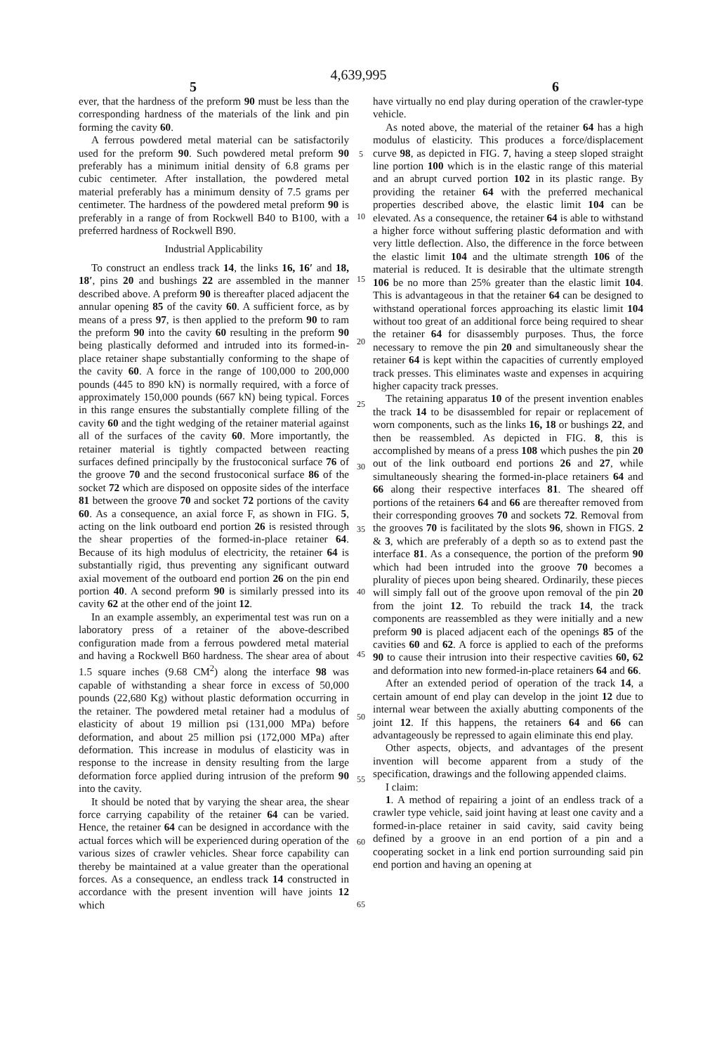4,639,995
5 6
ever, that the hardness of the preform 90 must be less than the corresponding hardness of the materials of the link and pin forming the cavity 60.
A ferrous powdered metal material can be satisfactorily used for the preform 90. Such powdered metal preform 90 preferably has a minimum initial density of 6.8 grams per cubic centimeter. After installation, the powdered metal material preferably has a minimum density of 7.5 grams per centimeter. The hardness of the powdered metal preform 90 is preferably in a range of from Rockwell B40 to B100, with a preferred hardness of Rockwell B90.
Industrial Applicability
To construct an endless track 14, the links 16, 16′ and 18, 18′, pins 20 and bushings 22 are assembled in the manner described above. A preform 90 is thereafter placed adjacent the annular opening 85 of the cavity 60. A sufficient force, as by means of a press 97, is then applied to the preform 90 to ram the preform 90 into the cavity 60 resulting in the preform 90 being plastically deformed and intruded into its formed-in-place retainer shape substantially conforming to the shape of the cavity 60. A force in the range of 100,000 to 200,000 pounds (445 to 890 kN) is normally required, with a force of approximately 150,000 pounds (667 kN) being typical. Forces in this range ensures the substantially complete filling of the cavity 60 and the tight wedging of the retainer material against all of the surfaces of the cavity 60. More importantly, the retainer material is tightly compacted between reacting surfaces defined principally by the frustoconical surface 76 of the groove 70 and the second frustoconical surface 86 of the socket 72 which are disposed on opposite sides of the interface 81 between the groove 70 and socket 72 portions of the cavity 60. As a consequence, an axial force F, as shown in FIG. 5, acting on the link outboard end portion 26 is resisted through the shear properties of the formed-in-place retainer 64. Because of its high modulus of electricity, the retainer 64 is substantially rigid, thus preventing any significant outward axial movement of the outboard end portion 26 on the pin end portion 40. A second preform 90 is similarly pressed into its cavity 62 at the other end of the joint 12.
In an example assembly, an experimental test was run on a laboratory press of a retainer of the above-described configuration made from a ferrous powdered metal material and having a Rockwell B60 hardness. The shear area of about 1.5 square inches (9.68 CM<sup>2</sup>) along the interface 98 was capable of withstanding a shear force in excess of 50,000 pounds (22,680 Kg) without plastic deformation occurring in the retainer. The powdered metal retainer had a modulus of elasticity of about 19 million psi (131,000 MPa) before deformation, and about 25 million psi (172,000 MPa) after deformation. This increase in modulus of elasticity was in response to the increase in density resulting from the large deformation force applied during intrusion of the preform 90 into the cavity.
It should be noted that by varying the shear area, the shear force carrying capability of the retainer 64 can be varied. Hence, the retainer 64 can be designed in accordance with the actual forces which will be experienced during operation of the various sizes of crawler vehicles. Shear force capability can thereby be maintained at a value greater than the operational forces. As a consequence, an endless track 14 constructed in accordance with the present invention will have joints 12 which
5
10
15
20
25
30
35
40
45
50
55
60
65
have virtually no end play during operation of the crawler-type vehicle.
As noted above, the material of the retainer 64 has a high modulus of elasticity. This produces a force/displacement curve 98, as depicted in FIG. 7, having a steep sloped straight line portion 100 which is in the elastic range of this material and an abrupt curved portion 102 in its plastic range. By providing the retainer 64 with the preferred mechanical properties described above, the elastic limit 104 can be elevated. As a consequence, the retainer 64 is able to withstand a higher force without suffering plastic deformation and with very little deflection. Also, the difference in the force between the elastic limit 104 and the ultimate strength 106 of the material is reduced. It is desirable that the ultimate strength 106 be no more than 25% greater than the elastic limit 104. This is advantageous in that the retainer 64 can be designed to withstand operational forces approaching its elastic limit 104 without too great of an additional force being required to shear the retainer 64 for disassembly purposes. Thus, the force necessary to remove the pin 20 and simultaneously shear the retainer 64 is kept within the capacities of currently employed track presses. This eliminates waste and expenses in acquiring higher capacity track presses.
The retaining apparatus 10 of the present invention enables the track 14 to be disassembled for repair or replacement of worn components, such as the links 16, 18 or bushings 22, and then be reassembled. As depicted in FIG. 8, this is accomplished by means of a press 108 which pushes the pin 20 out of the link outboard end portions 26 and 27, while simultaneously shearing the formed-in-place retainers 64 and 66 along their respective interfaces 81. The sheared off portions of the retainers 64 and 66 are thereafter removed from their corresponding grooves 70 and sockets 72. Removal from the grooves 70 is facilitated by the slots 96, shown in FIGS. 2 & 3, which are preferably of a depth so as to extend past the interface 81. As a consequence, the portion of the preform 90 which had been intruded into the groove 70 becomes a plurality of pieces upon being sheared. Ordinarily, these pieces will simply fall out of the groove upon removal of the pin 20 from the joint 12. To rebuild the track 14, the track components are reassembled as they were initially and a new preform 90 is placed adjacent each of the openings 85 of the cavities 60 and 62. A force is applied to each of the preforms 90 to cause their intrusion into their respective cavities 60, 62 and deformation into new formed-in-place retainers 64 and 66.
After an extended period of operation of the track 14, a certain amount of end play can develop in the joint 12 due to internal wear between the axially abutting components of the joint 12. If this happens, the retainers 64 and 66 can advantageously be repressed to again eliminate this end play.
Other aspects, objects, and advantages of the present invention will become apparent from a study of the specification, drawings and the following appended claims.
I claim:
1. A method of repairing a joint of an endless track of a crawler type vehicle, said joint having at least one cavity and a formed-in-place retainer in said cavity, said cavity being defined by a groove in an end portion of a pin and a cooperating socket in a link end portion surrounding said pin end portion and having an opening at